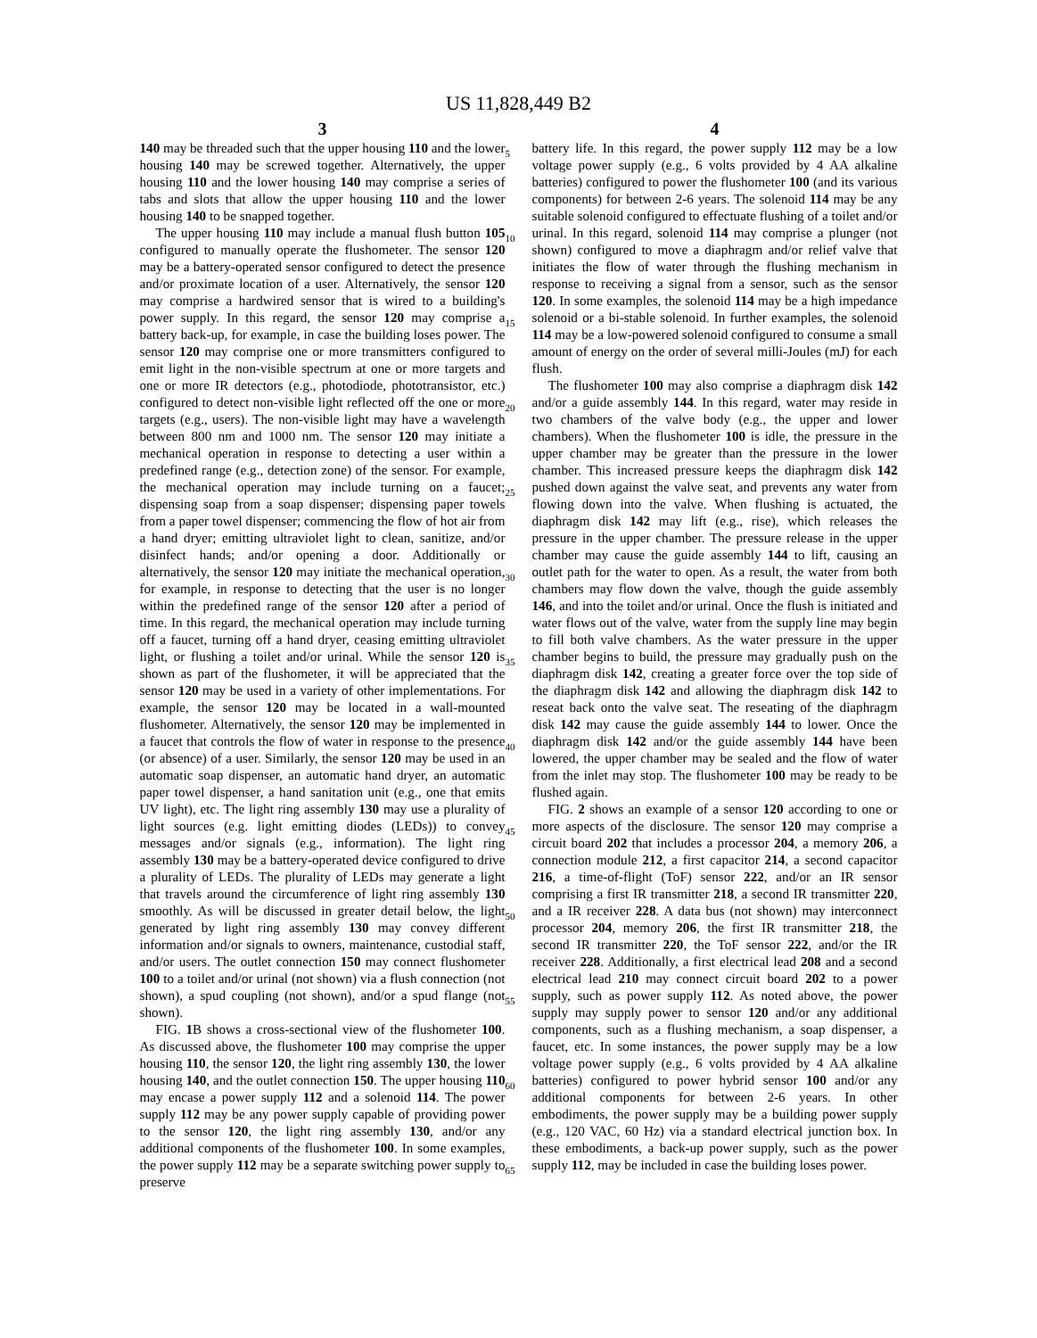US 11,828,449 B2
3
140 may be threaded such that the upper housing 110 and the lower housing 140 may be screwed together. Alternatively, the upper housing 110 and the lower housing 140 may comprise a series of tabs and slots that allow the upper housing 110 and the lower housing 140 to be snapped together.
The upper housing 110 may include a manual flush button 105 configured to manually operate the flushometer. The sensor 120 may be a battery-operated sensor configured to detect the presence and/or proximate location of a user. Alternatively, the sensor 120 may comprise a hardwired sensor that is wired to a building's power supply. In this regard, the sensor 120 may comprise a battery back-up, for example, in case the building loses power. The sensor 120 may comprise one or more transmitters configured to emit light in the non-visible spectrum at one or more targets and one or more IR detectors (e.g., photodiode, phototransistor, etc.) configured to detect non-visible light reflected off the one or more targets (e.g., users). The non-visible light may have a wavelength between 800 nm and 1000 nm. The sensor 120 may initiate a mechanical operation in response to detecting a user within a predefined range (e.g., detection zone) of the sensor. For example, the mechanical operation may include turning on a faucet; dispensing soap from a soap dispenser; dispensing paper towels from a paper towel dispenser; commencing the flow of hot air from a hand dryer; emitting ultraviolet light to clean, sanitize, and/or disinfect hands; and/or opening a door. Additionally or alternatively, the sensor 120 may initiate the mechanical operation, for example, in response to detecting that the user is no longer within the predefined range of the sensor 120 after a period of time. In this regard, the mechanical operation may include turning off a faucet, turning off a hand dryer, ceasing emitting ultraviolet light, or flushing a toilet and/or urinal. While the sensor 120 is shown as part of the flushometer, it will be appreciated that the sensor 120 may be used in a variety of other implementations. For example, the sensor 120 may be located in a wall-mounted flushometer. Alternatively, the sensor 120 may be implemented in a faucet that controls the flow of water in response to the presence (or absence) of a user. Similarly, the sensor 120 may be used in an automatic soap dispenser, an automatic hand dryer, an automatic paper towel dispenser, a hand sanitation unit (e.g., one that emits UV light), etc. The light ring assembly 130 may use a plurality of light sources (e.g. light emitting diodes (LEDs)) to convey messages and/or signals (e.g., information). The light ring assembly 130 may be a battery-operated device configured to drive a plurality of LEDs. The plurality of LEDs may generate a light that travels around the circumference of light ring assembly 130 smoothly. As will be discussed in greater detail below, the light generated by light ring assembly 130 may convey different information and/or signals to owners, maintenance, custodial staff, and/or users. The outlet connection 150 may connect flushometer 100 to a toilet and/or urinal (not shown) via a flush connection (not shown), a spud coupling (not shown), and/or a spud flange (not shown).
FIG. 1 B shows a cross-sectional view of the flushometer 100. As discussed above, the flushometer 100 may comprise the upper housing 110, the sensor 120, the light ring assembly 130, the lower housing 140, and the outlet connection 150. The upper housing 110 may encase a power supply 112 and a solenoid 114. The power supply 112 may be any power supply capable of providing power to the sensor 120, the light ring assembly 130, and/or any additional components of the flushometer 100. In some examples, the power supply 112 may be a separate switching power supply to preserve
5
10
15
20
25
30
35
40
45
50
55
60
65
4
battery life. In this regard, the power supply 112 may be a low voltage power supply (e.g., 6 volts provided by 4 AA alkaline batteries) configured to power the flushometer 100 (and its various components) for between 2-6 years. The solenoid 114 may be any suitable solenoid configured to effectuate flushing of a toilet and/or urinal. In this regard, solenoid 114 may comprise a plunger (not shown) configured to move a diaphragm and/or relief valve that initiates the flow of water through the flushing mechanism in response to receiving a signal from a sensor, such as the sensor 120. In some examples, the solenoid 114 may be a high impedance solenoid or a bi-stable solenoid. In further examples, the solenoid 114 may be a low-powered solenoid configured to consume a small amount of energy on the order of several milli-Joules (mJ) for each flush.
The flushometer 100 may also comprise a diaphragm disk 142 and/or a guide assembly 144. In this regard, water may reside in two chambers of the valve body (e.g., the upper and lower chambers). When the flushometer 100 is idle, the pressure in the upper chamber may be greater than the pressure in the lower chamber. This increased pressure keeps the diaphragm disk 142 pushed down against the valve seat, and prevents any water from flowing down into the valve. When flushing is actuated, the diaphragm disk 142 may lift (e.g., rise), which releases the pressure in the upper chamber. The pressure release in the upper chamber may cause the guide assembly 144 to lift, causing an outlet path for the water to open. As a result, the water from both chambers may flow down the valve, though the guide assembly 146, and into the toilet and/or urinal. Once the flush is initiated and water flows out of the valve, water from the supply line may begin to fill both valve chambers. As the water pressure in the upper chamber begins to build, the pressure may gradually push on the diaphragm disk 142, creating a greater force over the top side of the diaphragm disk 142 and allowing the diaphragm disk 142 to reseat back onto the valve seat. The reseating of the diaphragm disk 142 may cause the guide assembly 144 to lower. Once the diaphragm disk 142 and/or the guide assembly 144 have been lowered, the upper chamber may be sealed and the flow of water from the inlet may stop. The flushometer 100 may be ready to be flushed again.
FIG. 2 shows an example of a sensor 120 according to one or more aspects of the disclosure. The sensor 120 may comprise a circuit board 202 that includes a processor 204, a memory 206, a connection module 212, a first capacitor 214, a second capacitor 216, a time-of-flight (ToF) sensor 222, and/or an IR sensor comprising a first IR transmitter 218, a second IR transmitter 220, and a IR receiver 228. A data bus (not shown) may interconnect processor 204, memory 206, the first IR transmitter 218, the second IR transmitter 220, the ToF sensor 222, and/or the IR receiver 228. Additionally, a first electrical lead 208 and a second electrical lead 210 may connect circuit board 202 to a power supply, such as power supply 112. As noted above, the power supply may supply power to sensor 120 and/or any additional components, such as a flushing mechanism, a soap dispenser, a faucet, etc. In some instances, the power supply may be a low voltage power supply (e.g., 6 volts provided by 4 AA alkaline batteries) configured to power hybrid sensor 100 and/or any additional components for between 2-6 years. In other embodiments, the power supply may be a building power supply (e.g., 120 VAC, 60 Hz) via a standard electrical junction box. In these embodiments, a back-up power supply, such as the power supply 112, may be included in case the building loses power.